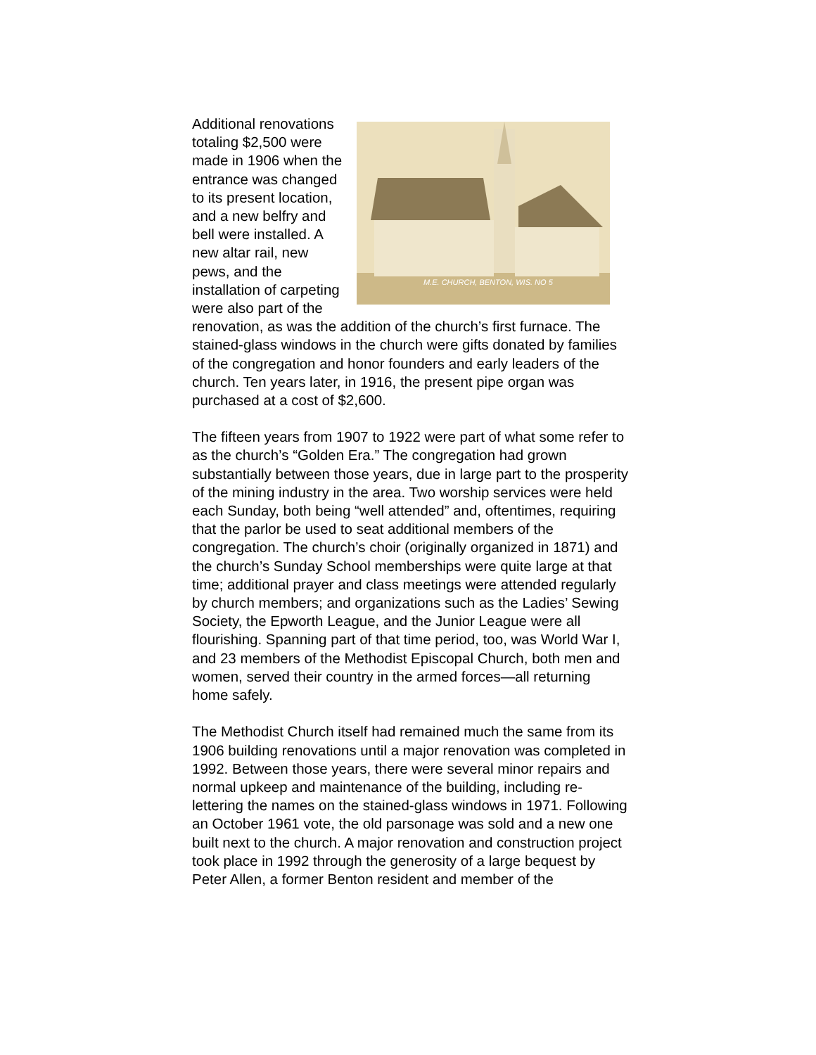M.E. CHURCH, BENTON, WIS. NO 5
Additional renovations totaling $2,500 were made in 1906 when the entrance was changed to its present location, and a new belfry and bell were installed. A new altar rail, new pews, and the installation of carpeting were also part of the renovation, as was the addition of the church’s first furnace. The stained-glass windows in the church were gifts donated by families of the congregation and honor founders and early leaders of the church. Ten years later, in 1916, the present pipe organ was purchased at a cost of $2,600.
The fifteen years from 1907 to 1922 were part of what some refer to as the church’s “Golden Era.” The congregation had grown substantially between those years, due in large part to the prosperity of the mining industry in the area. Two worship services were held each Sunday, both being “well attended” and, oftentimes, requiring that the parlor be used to seat additional members of the congregation. The church’s choir (originally organized in 1871) and the church’s Sunday School memberships were quite large at that time; additional prayer and class meetings were attended regularly by church members; and organizations such as the Ladies’ Sewing Society, the Epworth League, and the Junior League were all flourishing. Spanning part of that time period, too, was World War I, and 23 members of the Methodist Episcopal Church, both men and women, served their country in the armed forces—all returning home safely.
The Methodist Church itself had remained much the same from its 1906 building renovations until a major renovation was completed in 1992. Between those years, there were several minor repairs and normal upkeep and maintenance of the building, including re-lettering the names on the stained-glass windows in 1971. Following an October 1961 vote, the old parsonage was sold and a new one built next to the church. A major renovation and construction project took place in 1992 through the generosity of a large bequest by Peter Allen, a former Benton resident and member of the